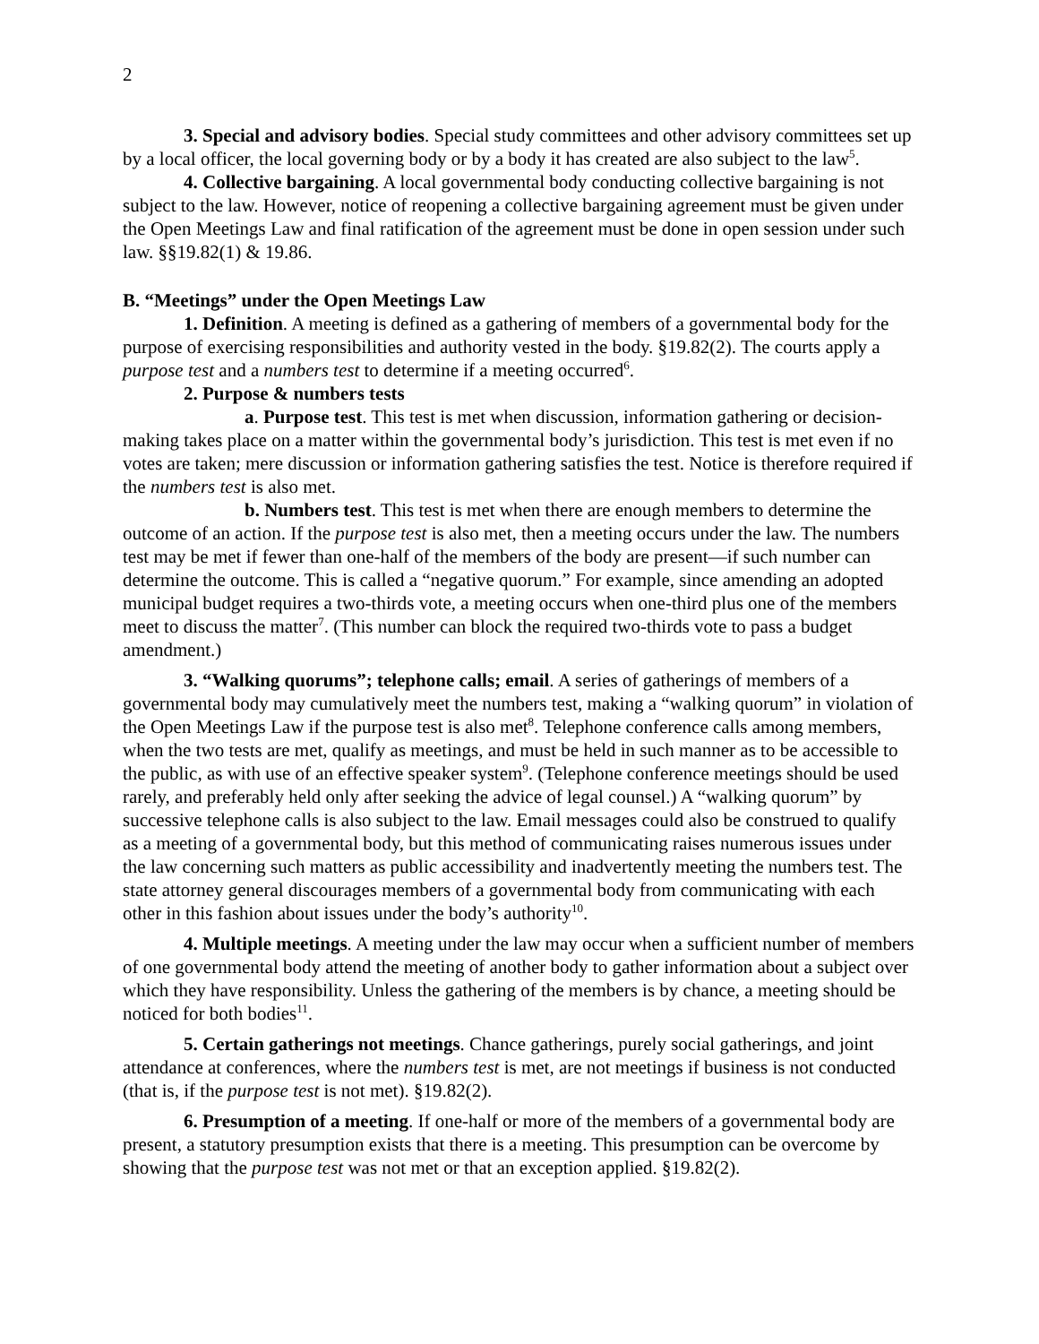2
3. Special and advisory bodies. Special study committees and other advisory committees set up by a local officer, the local governing body or by a body it has created are also subject to the law<sup>5</sup>.
4. Collective bargaining. A local governmental body conducting collective bargaining is not subject to the law. However, notice of reopening a collective bargaining agreement must be given under the Open Meetings Law and final ratification of the agreement must be done in open session under such law. §§19.82(1) & 19.86.
B. “Meetings” under the Open Meetings Law
1. Definition. A meeting is defined as a gathering of members of a governmental body for the purpose of exercising responsibilities and authority vested in the body. §19.82(2). The courts apply a purpose test and a numbers test to determine if a meeting occurred<sup>6</sup>.
2. Purpose & numbers tests
a. Purpose test. This test is met when discussion, information gathering or decision-making takes place on a matter within the governmental body’s jurisdiction. This test is met even if no votes are taken; mere discussion or information gathering satisfies the test. Notice is therefore required if the numbers test is also met.
b. Numbers test. This test is met when there are enough members to determine the outcome of an action. If the purpose test is also met, then a meeting occurs under the law. The numbers test may be met if fewer than one-half of the members of the body are present—if such number can determine the outcome. This is called a “negative quorum.” For example, since amending an adopted municipal budget requires a two-thirds vote, a meeting occurs when one-third plus one of the members meet to discuss the matter<sup>7</sup>. (This number can block the required two-thirds vote to pass a budget amendment.)
3. “Walking quorums”; telephone calls; email. A series of gatherings of members of a governmental body may cumulatively meet the numbers test, making a “walking quorum” in violation of the Open Meetings Law if the purpose test is also met<sup>8</sup>. Telephone conference calls among members, when the two tests are met, qualify as meetings, and must be held in such manner as to be accessible to the public, as with use of an effective speaker system<sup>9</sup>. (Telephone conference meetings should be used rarely, and preferably held only after seeking the advice of legal counsel.) A “walking quorum” by successive telephone calls is also subject to the law. Email messages could also be construed to qualify as a meeting of a governmental body, but this method of communicating raises numerous issues under the law concerning such matters as public accessibility and inadvertently meeting the numbers test. The state attorney general discourages members of a governmental body from communicating with each other in this fashion about issues under the body’s authority<sup>10</sup>.
4. Multiple meetings. A meeting under the law may occur when a sufficient number of members of one governmental body attend the meeting of another body to gather information about a subject over which they have responsibility. Unless the gathering of the members is by chance, a meeting should be noticed for both bodies<sup>11</sup>.
5. Certain gatherings not meetings. Chance gatherings, purely social gatherings, and joint attendance at conferences, where the numbers test is met, are not meetings if business is not conducted (that is, if the purpose test is not met). §19.82(2).
6. Presumption of a meeting. If one-half or more of the members of a governmental body are present, a statutory presumption exists that there is a meeting. This presumption can be overcome by showing that the purpose test was not met or that an exception applied. §19.82(2).